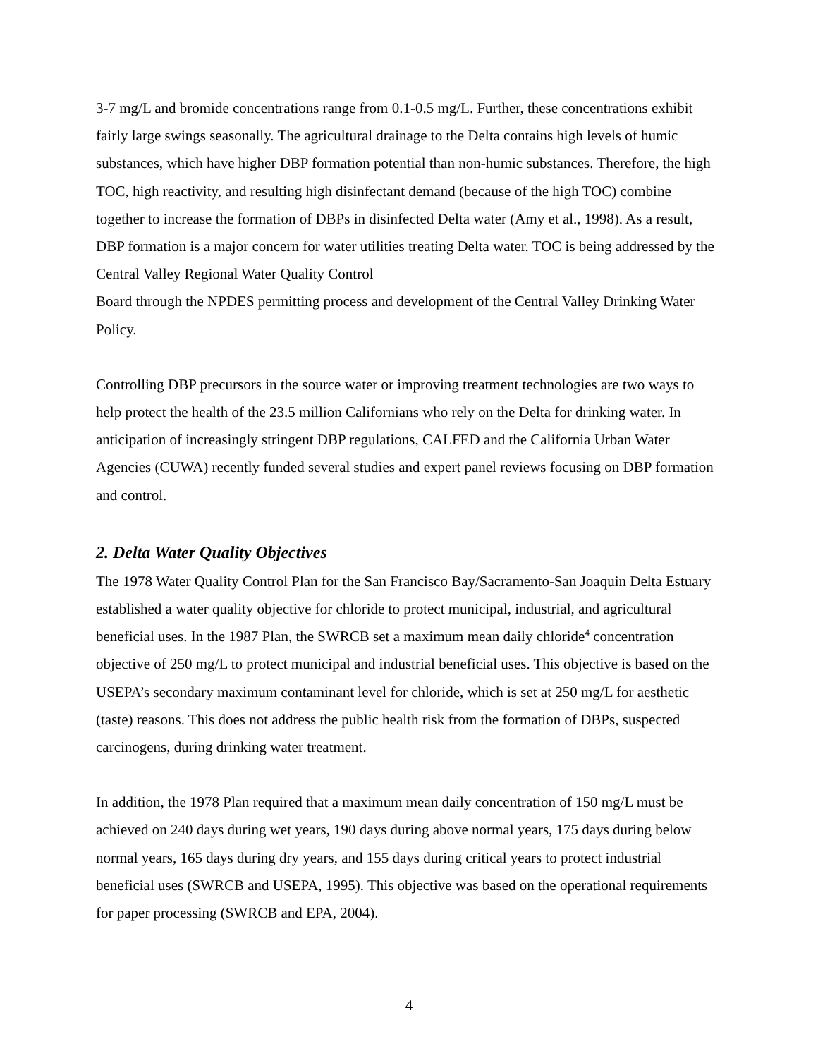3-7 mg/L and bromide concentrations range from 0.1-0.5 mg/L. Further, these concentrations exhibit fairly large swings seasonally. The agricultural drainage to the Delta contains high levels of humic substances, which have higher DBP formation potential than non-humic substances. Therefore, the high TOC, high reactivity, and resulting high disinfectant demand (because of the high TOC) combine together to increase the formation of DBPs in disinfected Delta water (Amy et al., 1998). As a result, DBP formation is a major concern for water utilities treating Delta water. TOC is being addressed by the Central Valley Regional Water Quality Control
Board through the NPDES permitting process and development of the Central Valley Drinking Water Policy.
Controlling DBP precursors in the source water or improving treatment technologies are two ways to help protect the health of the 23.5 million Californians who rely on the Delta for drinking water. In anticipation of increasingly stringent DBP regulations, CALFED and the California Urban Water Agencies (CUWA) recently funded several studies and expert panel reviews focusing on DBP formation and control.
2. Delta Water Quality Objectives
The 1978 Water Quality Control Plan for the San Francisco Bay/Sacramento-San Joaquin Delta Estuary established a water quality objective for chloride to protect municipal, industrial, and agricultural beneficial uses. In the 1987 Plan, the SWRCB set a maximum mean daily chloride<sup>4</sup> concentration objective of 250 mg/L to protect municipal and industrial beneficial uses. This objective is based on the USEPA’s secondary maximum contaminant level for chloride, which is set at 250 mg/L for aesthetic (taste) reasons. This does not address the public health risk from the formation of DBPs, suspected carcinogens, during drinking water treatment.
In addition, the 1978 Plan required that a maximum mean daily concentration of 150 mg/L must be achieved on 240 days during wet years, 190 days during above normal years, 175 days during below normal years, 165 days during dry years, and 155 days during critical years to protect industrial beneficial uses (SWRCB and USEPA, 1995). This objective was based on the operational requirements for paper processing (SWRCB and EPA, 2004).
4